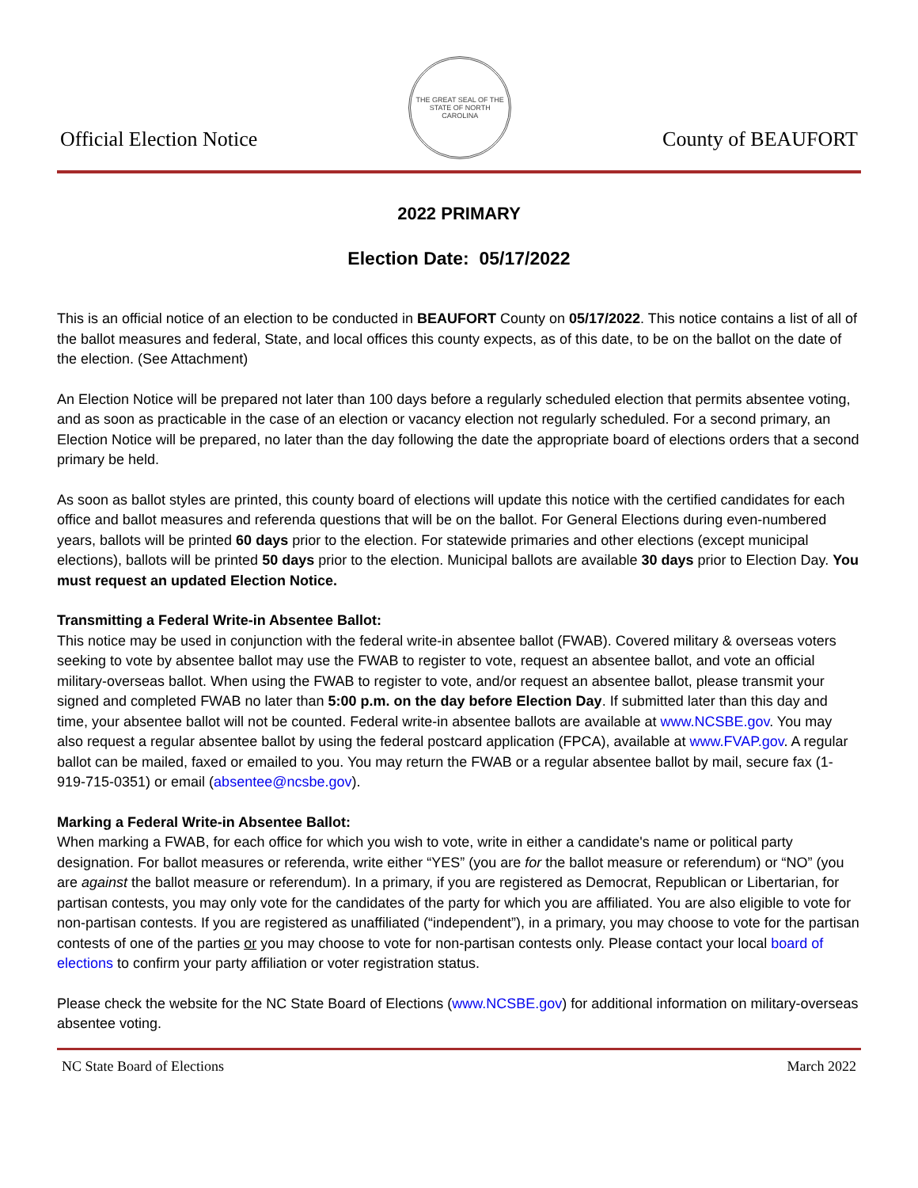Official Election Notice
THE GREAT SEAL OF THE STATE OF NORTH CAROLINA
County of BEAUFORT
2022 PRIMARY
Election Date: 05/17/2022
This is an official notice of an election to be conducted in BEAUFORT County on 05/17/2022. This notice contains a list of all of the ballot measures and federal, State, and local offices this county expects, as of this date, to be on the ballot on the date of the election. (See Attachment)
An Election Notice will be prepared not later than 100 days before a regularly scheduled election that permits absentee voting, and as soon as practicable in the case of an election or vacancy election not regularly scheduled. For a second primary, an Election Notice will be prepared, no later than the day following the date the appropriate board of elections orders that a second primary be held.
As soon as ballot styles are printed, this county board of elections will update this notice with the certified candidates for each office and ballot measures and referenda questions that will be on the ballot. For General Elections during even-numbered years, ballots will be printed 60 days prior to the election. For statewide primaries and other elections (except municipal elections), ballots will be printed 50 days prior to the election. Municipal ballots are available 30 days prior to Election Day. You must request an updated Election Notice.
Transmitting a Federal Write-in Absentee Ballot:
This notice may be used in conjunction with the federal write-in absentee ballot (FWAB). Covered military & overseas voters seeking to vote by absentee ballot may use the FWAB to register to vote, request an absentee ballot, and vote an official military-overseas ballot. When using the FWAB to register to vote, and/or request an absentee ballot, please transmit your signed and completed FWAB no later than 5:00 p.m. on the day before Election Day. If submitted later than this day and time, your absentee ballot will not be counted. Federal write-in absentee ballots are available at www.NCSBE.gov. You may also request a regular absentee ballot by using the federal postcard application (FPCA), available at www.FVAP.gov. A regular ballot can be mailed, faxed or emailed to you. You may return the FWAB or a regular absentee ballot by mail, secure fax (1-919-715-0351) or email (absentee@ncsbe.gov).
Marking a Federal Write-in Absentee Ballot:
When marking a FWAB, for each office for which you wish to vote, write in either a candidate's name or political party designation. For ballot measures or referenda, write either “YES” (you are for the ballot measure or referendum) or “NO” (you are against the ballot measure or referendum). In a primary, if you are registered as Democrat, Republican or Libertarian, for partisan contests, you may only vote for the candidates of the party for which you are affiliated. You are also eligible to vote for non-partisan contests. If you are registered as unaffiliated (“independent”), in a primary, you may choose to vote for the partisan contests of one of the parties or you may choose to vote for non-partisan contests only. Please contact your local board of elections to confirm your party affiliation or voter registration status.
Please check the website for the NC State Board of Elections (www.NCSBE.gov) for additional information on military-overseas absentee voting.
NC State Board of Elections March 2022